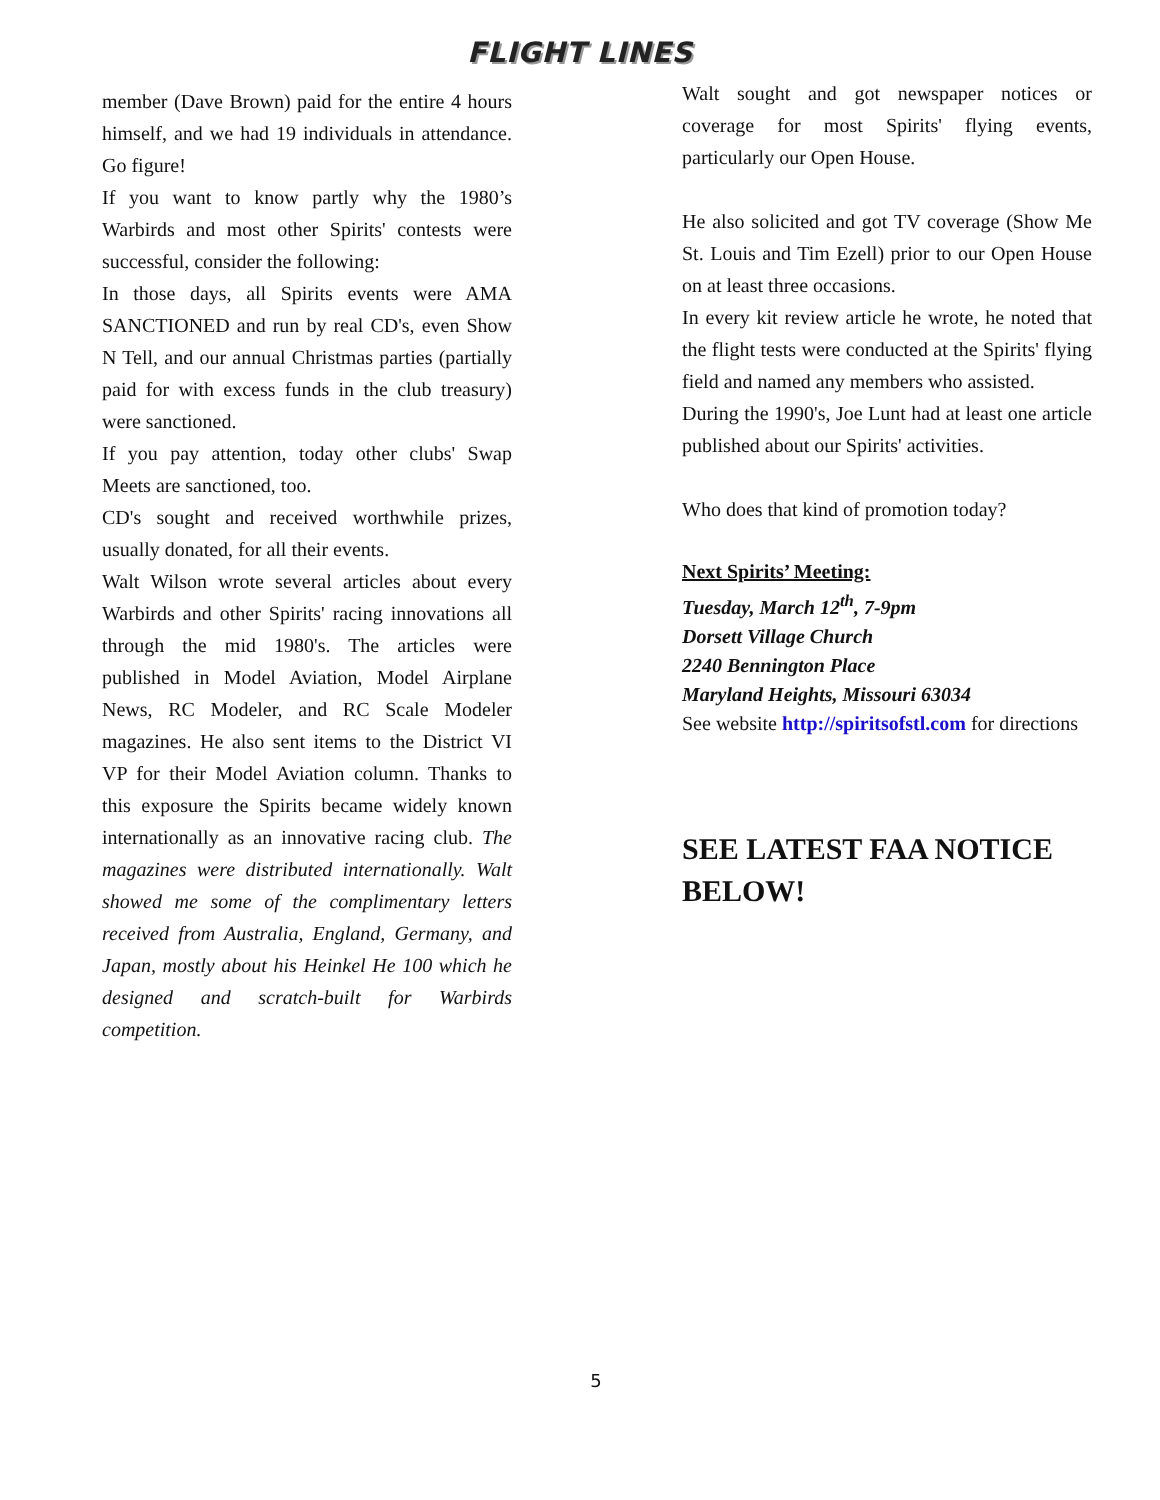FLIGHT LINES
member (Dave Brown) paid for the entire 4 hours himself, and we had 19 individuals in attendance. Go figure!
If you want to know partly why the 1980’s Warbirds and most other Spirits' contests were successful, consider the following:
In those days, all Spirits events were AMA SANCTIONED and run by real CD's, even Show N Tell, and our annual Christmas parties (partially paid for with excess funds in the club treasury) were sanctioned.
If you pay attention, today other clubs' Swap Meets are sanctioned, too.
CD's sought and received worthwhile prizes, usually donated, for all their events.
Walt Wilson wrote several articles about every Warbirds and other Spirits' racing innovations all through the mid 1980's. The articles were published in Model Aviation, Model Airplane News, RC Modeler, and RC Scale Modeler magazines. He also sent items to the District VI VP for their Model Aviation column. Thanks to this exposure the Spirits became widely known internationally as an innovative racing club. The magazines were distributed internationally. Walt showed me some of the complimentary letters received from Australia, England, Germany, and Japan, mostly about his Heinkel He 100 which he designed and scratch-built for Warbirds competition.
Walt sought and got newspaper notices or coverage for most Spirits' flying events, particularly our Open House.
He also solicited and got TV coverage (Show Me St. Louis and Tim Ezell) prior to our Open House on at least three occasions.
In every kit review article he wrote, he noted that the flight tests were conducted at the Spirits' flying field and named any members who assisted.
During the 1990's, Joe Lunt had at least one article published about our Spirits' activities.
Who does that kind of promotion today?
Next Spirits’ Meeting:
Tuesday, March 12<sup>th</sup>, 7-9pm
Dorsett Village Church
2240 Bennington Place
Maryland Heights, Missouri 63034
See website http://spiritsofstl.com for directions
SEE LATEST FAA NOTICE BELOW!
5